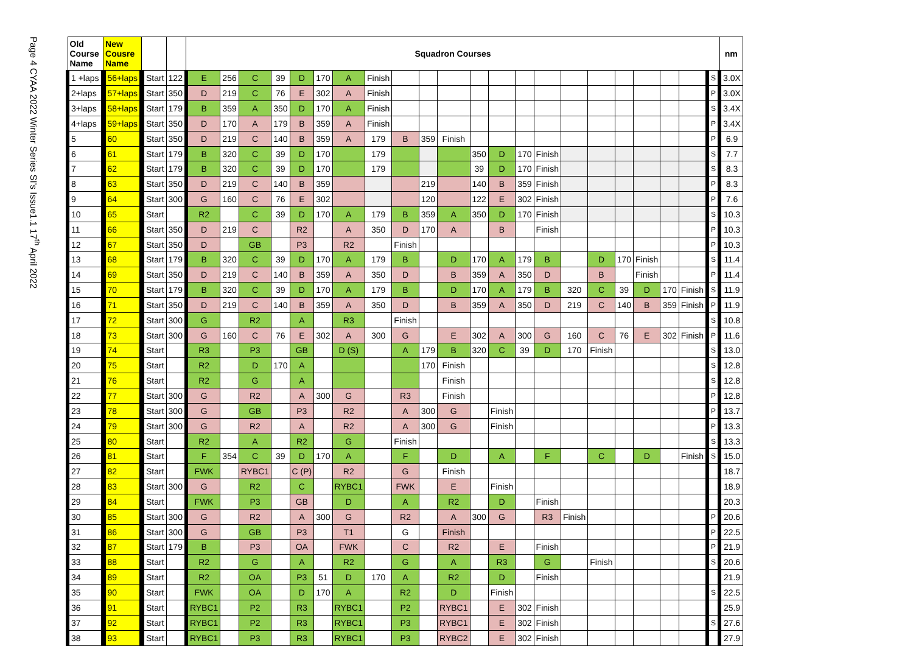Page 4 CYAA 2022 Winter Series SI's Issue1.1 17<sup>th</sup> April 2022
| Old Course Name | New Cousre Name | | | Squadron Courses | | | | | | | | | | | | | | | | | | | | | | nm |
| --- | --- | --- | --- | --- | --- | --- | --- | --- | --- | --- | --- | --- | --- | --- | --- | --- | --- | --- | --- | --- | --- | --- | --- | --- | --- | --- |
| 1 +laps | 56+laps | Start | 122 | E | 256 | C | 39 | D | 170 | A | Finish | | | | | | | | | | | | | | S | 3.0X |
| 2+laps | 57+laps | Start | 350 | D | 219 | C | 76 | E | 302 | A | Finish | | | | | | | | | | | | | | P | 3.0X |
| 3+laps | 58+laps | Start | 179 | B | 359 | A | 350 | D | 170 | A | Finish | | | | | | | | | | | | | | S | 3.4X |
| 4+laps | 59+laps | Start | 350 | D | 170 | A | 179 | B | 359 | A | Finish | | | | | | | | | | | | | | P | 3.4X |
| 5 | 60 | Start | 350 | D | 219 | C | 140 | B | 359 | A | 179 | B | 359 | Finish | | | | | | | | | | | P | 6.9 |
| 6 | 61 | Start | 179 | B | 320 | C | 39 | D | 170 | | 179 | | | | 350 | D | 170 | Finish | | | | | | | S | 7.7 |
| 7 | 62 | Start | 179 | B | 320 | C | 39 | D | 170 | | 179 | | | | 39 | D | 170 | Finish | | | | | | | S | 8.3 |
| 8 | 63 | Start | 350 | D | 219 | C | 140 | B | 359 | | | | 219 | | 140 | B | 359 | Finish | | | | | | | P | 8.3 |
| 9 | 64 | Start | 300 | G | 160 | C | 76 | E | 302 | | | | 120 | | 122 | E | 302 | Finish | | | | | | | P | 7.6 |
| 10 | 65 | Start | | R2 | | C | 39 | D | 170 | A | 179 | B | 359 | A | 350 | D | 170 | Finish | | | | | | | S | 10.3 |
| 11 | 66 | Start | 350 | D | 219 | C | | R2 | | A | 350 | D | 170 | A | | B | | Finish | | | | | | | P | 10.3 |
| 12 | 67 | Start | 350 | D | | GB | | P3 | | R2 | | Finish | | | | | | | | | | | | | P | 10.3 |
| 13 | 68 | Start | 179 | B | 320 | C | 39 | D | 170 | A | 179 | B | | D | 170 | A | 179 | B | | D | 170 | Finish | | | S | 11.4 |
| 14 | 69 | Start | 350 | D | 219 | C | 140 | B | 359 | A | 350 | D | | B | 359 | A | 350 | D | | B | | Finish | | | P | 11.4 |
| 15 | 70 | Start | 179 | B | 320 | C | 39 | D | 170 | A | 179 | B | | D | 170 | A | 179 | B | 320 | C | 39 | D | 170 | Finish | S | 11.9 |
| 16 | 71 | Start | 350 | D | 219 | C | 140 | B | 359 | A | 350 | D | | B | 359 | A | 350 | D | 219 | C | 140 | B | 359 | Finish | P | 11.9 |
| 17 | 72 | Start | 300 | G | | R2 | | A | | R3 | | Finish | | | | | | | | | | | | | S | 10.8 |
| 18 | 73 | Start | 300 | G | 160 | C | 76 | E | 302 | A | 300 | G | | E | 302 | A | 300 | G | 160 | C | 76 | E | 302 | Finish | P | 11.6 |
| 19 | 74 | Start | | R3 | | P3 | | GB | | D (S) | | A | 179 | B | 320 | C | 39 | D | 170 | Finish | | | | | S | 13.0 |
| 20 | 75 | Start | | R2 | | D | 170 | A | | | | | 170 | Finish | | | | | | | | | | | S | 12.8 |
| 21 | 76 | Start | | R2 | | G | | A | | | | | | Finish | | | | | | | | | | | S | 12.8 |
| 22 | 77 | Start | 300 | G | | R2 | | A | 300 | G | | R3 | | Finish | | | | | | | | | | | P | 12.8 |
| 23 | 78 | Start | 300 | G | | GB | | P3 | | R2 | | A | 300 | G | | Finish | | | | | | | | | P | 13.7 |
| 24 | 79 | Start | 300 | G | | R2 | | A | | R2 | | A | 300 | G | | Finish | | | | | | | | | P | 13.3 |
| 25 | 80 | Start | | R2 | | A | | R2 | | G | | Finish | | | | | | | | | | | | | S | 13.3 |
| 26 | 81 | Start | | F | 354 | C | 39 | D | 170 | A | | F | | D | | A | | F | | C | | D | | Finish | S | 15.0 |
| 27 | 82 | Start | | FWK | | RYBC1 | | C (P) | | R2 | | G | | Finish | | | | | | | | | | | | 18.7 |
| 28 | 83 | Start | 300 | G | | R2 | | C | | RYBC1 | | FWK | | E | | Finish | | | | | | | | | | 18.9 |
| 29 | 84 | Start | | FWK | | P3 | | GB | | D | | A | | R2 | | D | | Finish | | | | | | | | 20.3 |
| 30 | 85 | Start | 300 | G | | R2 | | A | 300 | G | | R2 | | A | 300 | G | | R3 | Finish | | | | | | P | 20.6 |
| 31 | 86 | Start | 300 | G | | GB | | P3 | | T1 | | G | | Finish | | | | | | | | | | | P | 22.5 |
| 32 | 87 | Start | 179 | B | | P3 | | OA | | FWK | | C | | R2 | | E | | Finish | | | | | | | P | 21.9 |
| 33 | 88 | Start | | R2 | | G | | A | | R2 | | G | | A | | R3 | | G | | Finish | | | | | S | 20.6 |
| 34 | 89 | Start | | R2 | | OA | | P3 | 51 | D | 170 | A | | R2 | | D | | Finish | | | | | | | | 21.9 |
| 35 | 90 | Start | | FWK | | OA | | D | 170 | A | | R2 | | D | | Finish | | | | | | | | | S | 22.5 |
| 36 | 91 | Start | | RYBC1 | | P2 | | R3 | | RYBC1 | | P2 | | RYBC1 | | E | 302 | Finish | | | | | | | | 25.9 |
| 37 | 92 | Start | | RYBC1 | | P2 | | R3 | | RYBC1 | | P3 | | RYBC1 | | E | 302 | Finish | | | | | | | S | 27.6 |
| 38 | 93 | Start | | RYBC1 | | P3 | | R3 | | RYBC1 | | P3 | | RYBC2 | | E | 302 | Finish | | | | | | | | 27.9 |